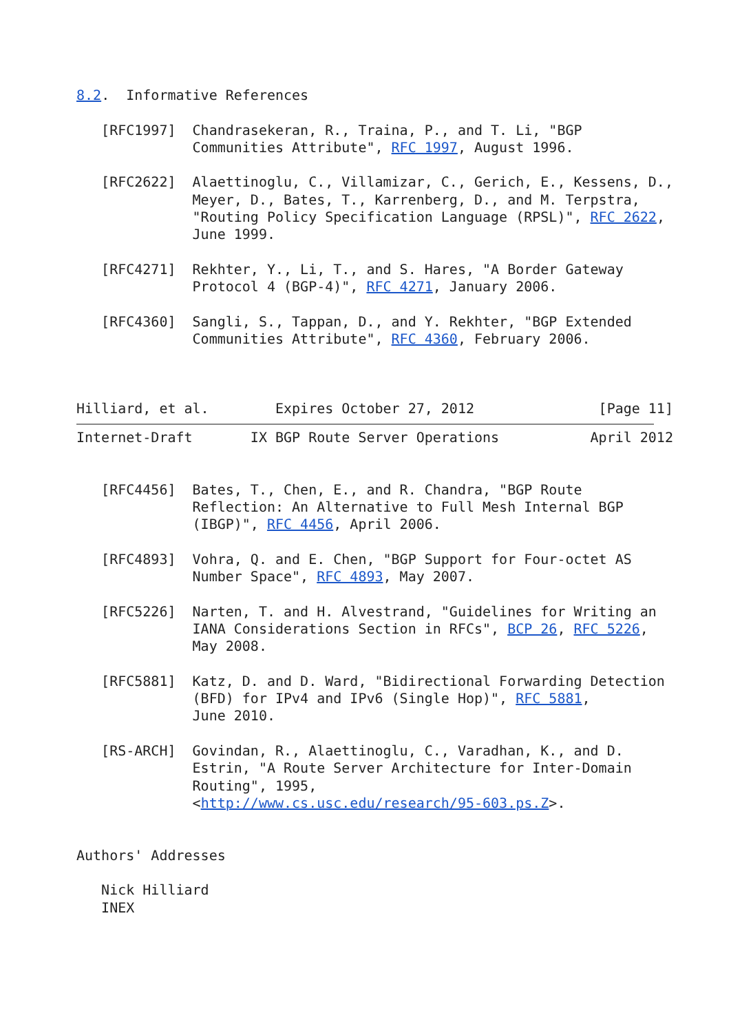8.2.  Informative References

   [RFC1997]  Chandrasekeran, R., Traina, P., and T. Li, "BGP
              Communities Attribute", RFC 1997, August 1996.

   [RFC2622]  Alaettinoglu, C., Villamizar, C., Gerich, E., Kessens, D.,
              Meyer, D., Bates, T., Karrenberg, D., and M. Terpstra,
              "Routing Policy Specification Language (RPSL)", RFC 2622,
              June 1999.

   [RFC4271]  Rekhter, Y., Li, T., and S. Hares, "A Border Gateway
              Protocol 4 (BGP-4)", RFC 4271, January 2006.

   [RFC4360]  Sangli, S., Tappan, D., and Y. Rekhter, "BGP Extended
              Communities Attribute", RFC 4360, February 2006.



Hilliard, et al.        Expires October 27, 2012               [Page 11]
Internet-Draft       IX BGP Route Server Operations           April 2012


   [RFC4456]  Bates, T., Chen, E., and R. Chandra, "BGP Route
              Reflection: An Alternative to Full Mesh Internal BGP
              (IBGP)", RFC 4456, April 2006.

   [RFC4893]  Vohra, Q. and E. Chen, "BGP Support for Four-octet AS
              Number Space", RFC 4893, May 2007.

   [RFC5226]  Narten, T. and H. Alvestrand, "Guidelines for Writing an
              IANA Considerations Section in RFCs", BCP 26, RFC 5226,
              May 2008.

   [RFC5881]  Katz, D. and D. Ward, "Bidirectional Forwarding Detection
              (BFD) for IPv4 and IPv6 (Single Hop)", RFC 5881,
              June 2010.

   [RS-ARCH]  Govindan, R., Alaettinoglu, C., Varadhan, K., and D.
              Estrin, "A Route Server Architecture for Inter-Domain
              Routing", 1995,
              <http://www.cs.usc.edu/research/95-603.ps.Z>.


Authors' Addresses

   Nick Hilliard
   INEX